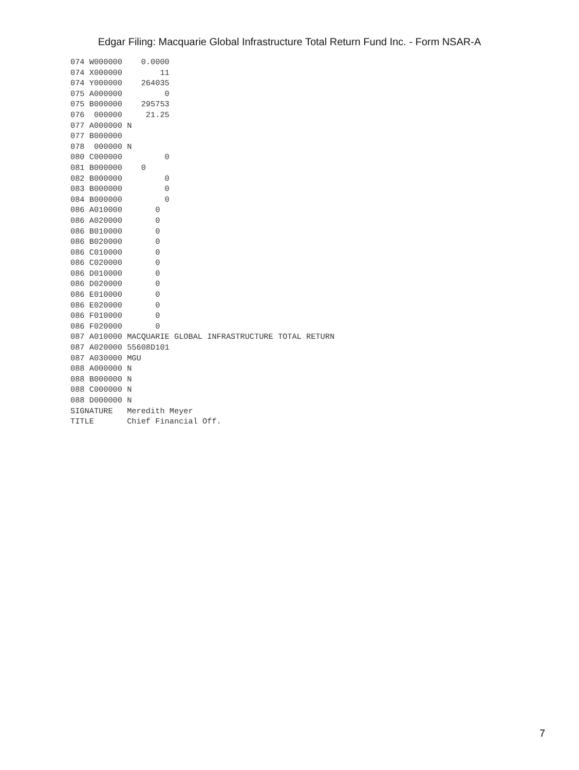Edgar Filing: Macquarie Global Infrastructure Total Return Fund Inc. - Form NSAR-A
074 W000000    0.0000
074 X000000        11
074 Y000000    264035
075 A000000         0
075 B000000    295753
076  000000     21.25
077 A000000 N
077 B000000
078  000000 N
080 C000000         0
081 B000000    0
082 B000000         0
083 B000000         0
084 B000000         0
086 A010000       0
086 A020000       0
086 B010000       0
086 B020000       0
086 C010000       0
086 C020000       0
086 D010000       0
086 D020000       0
086 E010000       0
086 E020000       0
086 F010000       0
086 F020000       0
087 A010000 MACQUARIE GLOBAL INFRASTRUCTURE TOTAL RETURN
087 A020000 55608D101
087 A030000 MGU
088 A000000 N
088 B000000 N
088 C000000 N
088 D000000 N
SIGNATURE   Meredith Meyer
TITLE       Chief Financial Off.
7